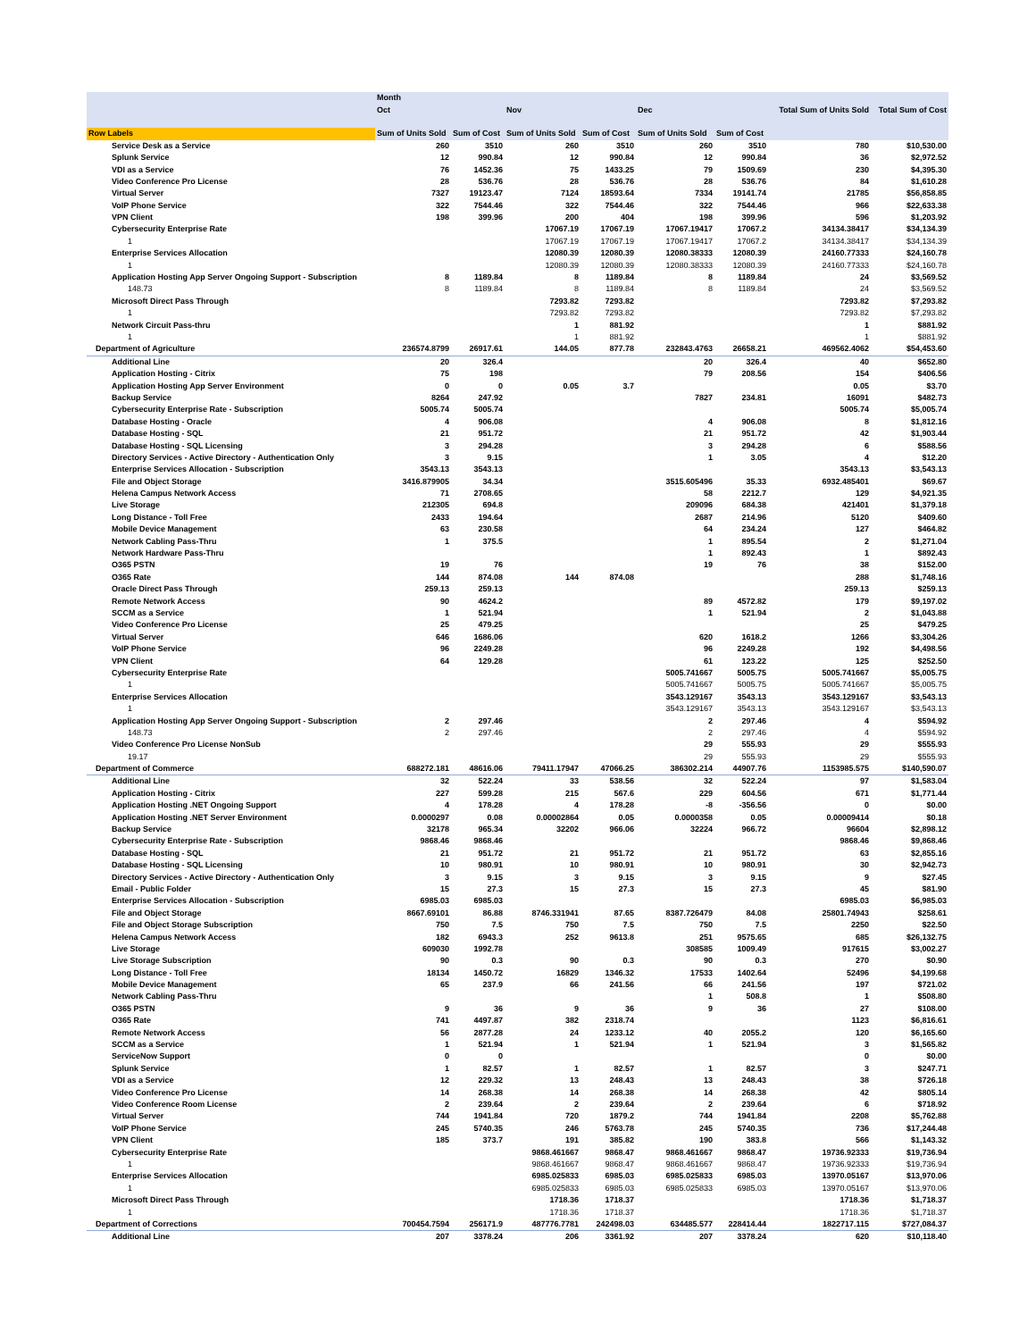| | Month | | | | | | | |
| --- | --- | --- | --- | --- | --- | --- | --- | --- |
| | Oct | | Nov | | Dec | | Total Sum of Units Sold | Total Sum of Cost |
| Row Labels | Sum of Units Sold | Sum of Cost | Sum of Units Sold | Sum of Cost | Sum of Units Sold | Sum of Cost | | |
| Service Desk as a Service | 260 | 3510 | 260 | 3510 | 260 | 3510 | 780 | $10,530.00 |
| Splunk Service | 12 | 990.84 | 12 | 990.84 | 12 | 990.84 | 36 | $2,972.52 |
| VDI as a Service | 76 | 1452.36 | 75 | 1433.25 | 79 | 1509.69 | 230 | $4,395.30 |
| Video Conference Pro License | 28 | 536.76 | 28 | 536.76 | 28 | 536.76 | 84 | $1,610.28 |
| Virtual Server | 7327 | 19123.47 | 7124 | 18593.64 | 7334 | 19141.74 | 21785 | $56,858.85 |
| VoIP Phone Service | 322 | 7544.46 | 322 | 7544.46 | 322 | 7544.46 | 966 | $22,633.38 |
| VPN Client | 198 | 399.96 | 200 | 404 | 198 | 399.96 | 596 | $1,203.92 |
| Cybersecurity Enterprise Rate | | | 17067.19 | 17067.19 | 17067.19417 | 17067.2 | 34134.38417 | $34,134.39 |
| 1 | | | 17067.19 | 17067.19 | 17067.19417 | 17067.2 | 34134.38417 | $34,134.39 |
| Enterprise Services Allocation | | | 12080.39 | 12080.39 | 12080.38333 | 12080.39 | 24160.77333 | $24,160.78 |
| 1 | | | 12080.39 | 12080.39 | 12080.38333 | 12080.39 | 24160.77333 | $24,160.78 |
| Application Hosting App Server Ongoing Support - Subscription | 8 | 1189.84 | 8 | 1189.84 | 8 | 1189.84 | 24 | $3,569.52 |
| 148.73 | 8 | 1189.84 | 8 | 1189.84 | 8 | 1189.84 | 24 | $3,569.52 |
| Microsoft Direct Pass Through | | | 7293.82 | 7293.82 | | | 7293.82 | $7,293.82 |
| 1 | | | 7293.82 | 7293.82 | | | 7293.82 | $7,293.82 |
| Network Circuit Pass-thru | | | 1 | 881.92 | | | 1 | $881.92 |
| 1 | | | 1 | 881.92 | | | 1 | $881.92 |
| Department of Agriculture | 236574.8799 | 26917.61 | 144.05 | 877.78 | 232843.4763 | 26658.21 | 469562.4062 | $54,453.60 |
| Additional Line | 20 | 326.4 | | | 20 | 326.4 | 40 | $652.80 |
| Application Hosting - Citrix | 75 | 198 | | | 79 | 208.56 | 154 | $406.56 |
| Application Hosting App Server Environment | 0 | 0 | 0.05 | 3.7 | | | 0.05 | $3.70 |
| Backup Service | 8264 | 247.92 | | | 7827 | 234.81 | 16091 | $482.73 |
| Cybersecurity Enterprise Rate - Subscription | 5005.74 | 5005.74 | | | | | 5005.74 | $5,005.74 |
| Database Hosting - Oracle | 4 | 906.08 | | | 4 | 906.08 | 8 | $1,812.16 |
| Database Hosting - SQL | 21 | 951.72 | | | 21 | 951.72 | 42 | $1,903.44 |
| Database Hosting - SQL Licensing | 3 | 294.28 | | | 3 | 294.28 | 6 | $588.56 |
| Directory Services - Active Directory - Authentication Only | 3 | 9.15 | | | 1 | 3.05 | 4 | $12.20 |
| Enterprise Services Allocation - Subscription | 3543.13 | 3543.13 | | | | | 3543.13 | $3,543.13 |
| File and Object Storage | 3416.879905 | 34.34 | | | 3515.605496 | 35.33 | 6932.485401 | $69.67 |
| Helena Campus Network Access | 71 | 2708.65 | | | 58 | 2212.7 | 129 | $4,921.35 |
| Live Storage | 212305 | 694.8 | | | 209096 | 684.38 | 421401 | $1,379.18 |
| Long Distance - Toll Free | 2433 | 194.64 | | | 2687 | 214.96 | 5120 | $409.60 |
| Mobile Device Management | 63 | 230.58 | | | 64 | 234.24 | 127 | $464.82 |
| Network Cabling Pass-Thru | 1 | 375.5 | | | 1 | 895.54 | 2 | $1,271.04 |
| Network Hardware Pass-Thru | | | | | 1 | 892.43 | 1 | $892.43 |
| O365 PSTN | 19 | 76 | | | 19 | 76 | 38 | $152.00 |
| O365 Rate | 144 | 874.08 | 144 | 874.08 | | | 288 | $1,748.16 |
| Oracle Direct Pass Through | 259.13 | 259.13 | | | | | 259.13 | $259.13 |
| Remote Network Access | 90 | 4624.2 | | | 89 | 4572.82 | 179 | $9,197.02 |
| SCCM as a Service | 1 | 521.94 | | | 1 | 521.94 | 2 | $1,043.88 |
| Video Conference Pro License | 25 | 479.25 | | | | | 25 | $479.25 |
| Virtual Server | 646 | 1686.06 | | | 620 | 1618.2 | 1266 | $3,304.26 |
| VoIP Phone Service | 96 | 2249.28 | | | 96 | 2249.28 | 192 | $4,498.56 |
| VPN Client | 64 | 129.28 | | | 61 | 123.22 | 125 | $252.50 |
| Cybersecurity Enterprise Rate | | | | | 5005.741667 | 5005.75 | 5005.741667 | $5,005.75 |
| 1 | | | | | 5005.741667 | 5005.75 | 5005.741667 | $5,005.75 |
| Enterprise Services Allocation | | | | | 3543.129167 | 3543.13 | 3543.129167 | $3,543.13 |
| 1 | | | | | 3543.129167 | 3543.13 | 3543.129167 | $3,543.13 |
| Application Hosting App Server Ongoing Support - Subscription | 2 | 297.46 | | | 2 | 297.46 | 4 | $594.92 |
| 148.73 | 2 | 297.46 | | | 2 | 297.46 | 4 | $594.92 |
| Video Conference Pro License NonSub | | | | | 29 | 555.93 | 29 | $555.93 |
| 19.17 | | | | | 29 | 555.93 | 29 | $555.93 |
| Department of Commerce | 688272.181 | 48616.06 | 79411.17947 | 47066.25 | 386302.214 | 44907.76 | 1153985.575 | $140,590.07 |
| Additional Line | 32 | 522.24 | 33 | 538.56 | 32 | 522.24 | 97 | $1,583.04 |
| Application Hosting - Citrix | 227 | 599.28 | 215 | 567.6 | 229 | 604.56 | 671 | $1,771.44 |
| Application Hosting .NET Ongoing Support | 4 | 178.28 | 4 | 178.28 | -8 | -356.56 | 0 | $0.00 |
| Application Hosting .NET Server Environment | 0.0000297 | 0.08 | 0.00002864 | 0.05 | 0.0000358 | 0.05 | 0.00009414 | $0.18 |
| Backup Service | 32178 | 965.34 | 32202 | 966.06 | 32224 | 966.72 | 96604 | $2,898.12 |
| Cybersecurity Enterprise Rate - Subscription | 9868.46 | 9868.46 | | | | | 9868.46 | $9,868.46 |
| Database Hosting - SQL | 21 | 951.72 | 21 | 951.72 | 21 | 951.72 | 63 | $2,855.16 |
| Database Hosting - SQL Licensing | 10 | 980.91 | 10 | 980.91 | 10 | 980.91 | 30 | $2,942.73 |
| Directory Services - Active Directory - Authentication Only | 3 | 9.15 | 3 | 9.15 | 3 | 9.15 | 9 | $27.45 |
| Email - Public Folder | 15 | 27.3 | 15 | 27.3 | 15 | 27.3 | 45 | $81.90 |
| Enterprise Services Allocation - Subscription | 6985.03 | 6985.03 | | | | | 6985.03 | $6,985.03 |
| File and Object Storage | 8667.69101 | 86.88 | 8746.331941 | 87.65 | 8387.726479 | 84.08 | 25801.74943 | $258.61 |
| File and Object Storage Subscription | 750 | 7.5 | 750 | 7.5 | 750 | 7.5 | 2250 | $22.50 |
| Helena Campus Network Access | 182 | 6943.3 | 252 | 9613.8 | 251 | 9575.65 | 685 | $26,132.75 |
| Live Storage | 609030 | 1992.78 | | | 308585 | 1009.49 | 917615 | $3,002.27 |
| Live Storage Subscription | 90 | 0.3 | 90 | 0.3 | 90 | 0.3 | 270 | $0.90 |
| Long Distance - Toll Free | 18134 | 1450.72 | 16829 | 1346.32 | 17533 | 1402.64 | 52496 | $4,199.68 |
| Mobile Device Management | 65 | 237.9 | 66 | 241.56 | 66 | 241.56 | 197 | $721.02 |
| Network Cabling Pass-Thru | | | | | 1 | 508.8 | 1 | $508.80 |
| O365 PSTN | 9 | 36 | 9 | 36 | 9 | 36 | 27 | $108.00 |
| O365 Rate | 741 | 4497.87 | 382 | 2318.74 | | | 1123 | $6,816.61 |
| Remote Network Access | 56 | 2877.28 | 24 | 1233.12 | 40 | 2055.2 | 120 | $6,165.60 |
| SCCM as a Service | 1 | 521.94 | 1 | 521.94 | 1 | 521.94 | 3 | $1,565.82 |
| ServiceNow Support | 0 | 0 | | | | | 0 | $0.00 |
| Splunk Service | 1 | 82.57 | 1 | 82.57 | 1 | 82.57 | 3 | $247.71 |
| VDI as a Service | 12 | 229.32 | 13 | 248.43 | 13 | 248.43 | 38 | $726.18 |
| Video Conference Pro License | 14 | 268.38 | 14 | 268.38 | 14 | 268.38 | 42 | $805.14 |
| Video Conference Room License | 2 | 239.64 | 2 | 239.64 | 2 | 239.64 | 6 | $718.92 |
| Virtual Server | 744 | 1941.84 | 720 | 1879.2 | 744 | 1941.84 | 2208 | $5,762.88 |
| VoIP Phone Service | 245 | 5740.35 | 246 | 5763.78 | 245 | 5740.35 | 736 | $17,244.48 |
| VPN Client | 185 | 373.7 | 191 | 385.82 | 190 | 383.8 | 566 | $1,143.32 |
| Cybersecurity Enterprise Rate | | | 9868.461667 | 9868.47 | 9868.461667 | 9868.47 | 19736.92333 | $19,736.94 |
| 1 | | | 9868.461667 | 9868.47 | 9868.461667 | 9868.47 | 19736.92333 | $19,736.94 |
| Enterprise Services Allocation | | | 6985.025833 | 6985.03 | 6985.025833 | 6985.03 | 13970.05167 | $13,970.06 |
| 1 | | | 6985.025833 | 6985.03 | 6985.025833 | 6985.03 | 13970.05167 | $13,970.06 |
| Microsoft Direct Pass Through | | | 1718.36 | 1718.37 | | | 1718.36 | $1,718.37 |
| 1 | | | 1718.36 | 1718.37 | | | 1718.36 | $1,718.37 |
| Department of Corrections | 700454.7594 | 256171.9 | 487776.7781 | 242498.03 | 634485.577 | 228414.44 | 1822717.115 | $727,084.37 |
| Additional Line | 207 | 3378.24 | 206 | 3361.92 | 207 | 3378.24 | 620 | $10,118.40 |